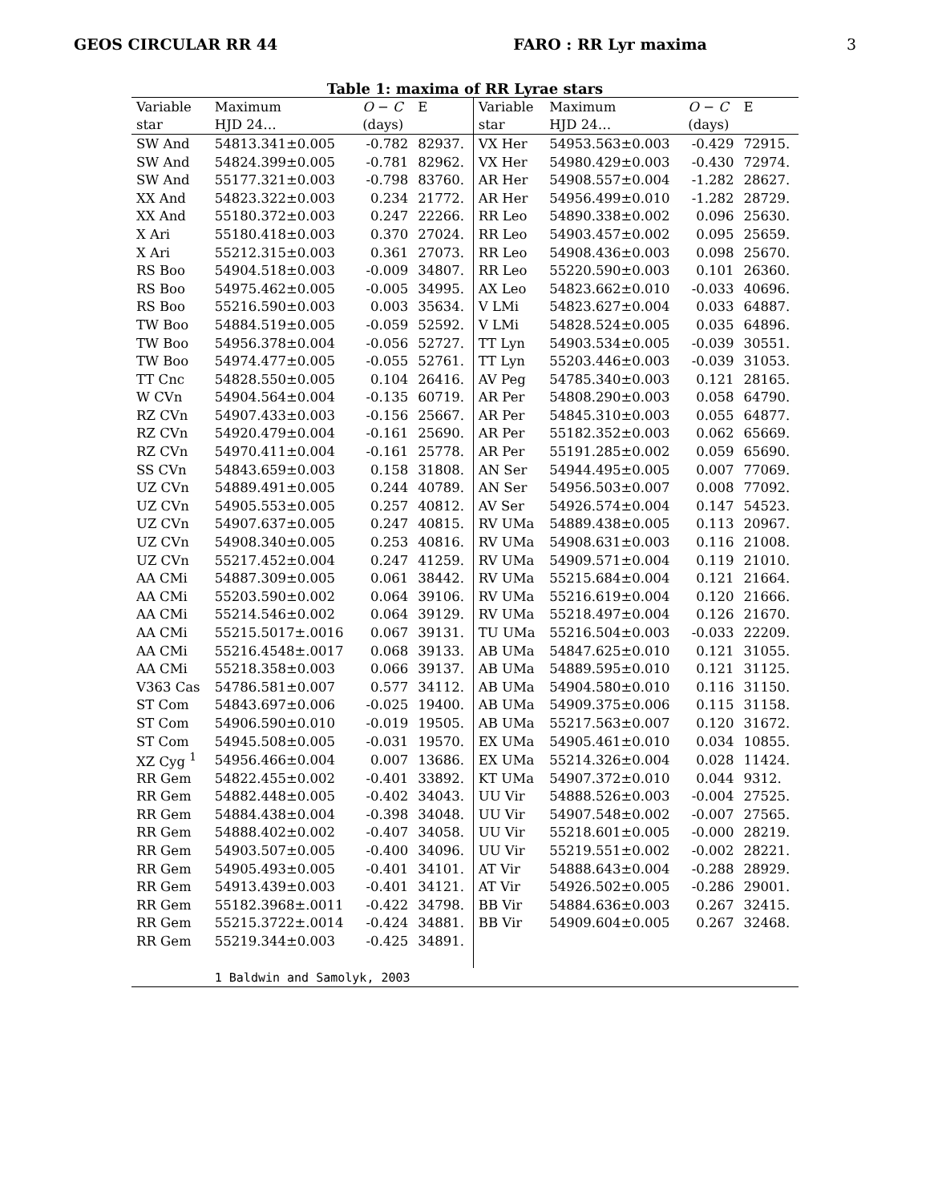GEOS CIRCULAR RR 44 FARO : RR Lyr maxima 3
Table 1: maxima of RR Lyrae stars
| Variable | Maximum | O − C | E | Variable | Maximum | O − C | E |
| --- | --- | --- | --- | --- | --- | --- | --- |
| star | HJD 24… | (days) | | star | HJD 24… | (days) | |
| SW And | 54813.341±0.005 | -0.782 | 82937. | VX Her | 54953.563±0.003 | -0.429 | 72915. |
| SW And | 54824.399±0.005 | -0.781 | 82962. | VX Her | 54980.429±0.003 | -0.430 | 72974. |
| SW And | 55177.321±0.003 | -0.798 | 83760. | AR Her | 54908.557±0.004 | -1.282 | 28627. |
| XX And | 54823.322±0.003 | 0.234 | 21772. | AR Her | 54956.499±0.010 | -1.282 | 28729. |
| XX And | 55180.372±0.003 | 0.247 | 22266. | RR Leo | 54890.338±0.002 | 0.096 | 25630. |
| X Ari | 55180.418±0.003 | 0.370 | 27024. | RR Leo | 54903.457±0.002 | 0.095 | 25659. |
| X Ari | 55212.315±0.003 | 0.361 | 27073. | RR Leo | 54908.436±0.003 | 0.098 | 25670. |
| RS Boo | 54904.518±0.003 | -0.009 | 34807. | RR Leo | 55220.590±0.003 | 0.101 | 26360. |
| RS Boo | 54975.462±0.005 | -0.005 | 34995. | AX Leo | 54823.662±0.010 | -0.033 | 40696. |
| RS Boo | 55216.590±0.003 | 0.003 | 35634. | V LMi | 54823.627±0.004 | 0.033 | 64887. |
| TW Boo | 54884.519±0.005 | -0.059 | 52592. | V LMi | 54828.524±0.005 | 0.035 | 64896. |
| TW Boo | 54956.378±0.004 | -0.056 | 52727. | TT Lyn | 54903.534±0.005 | -0.039 | 30551. |
| TW Boo | 54974.477±0.005 | -0.055 | 52761. | TT Lyn | 55203.446±0.003 | -0.039 | 31053. |
| TT Cnc | 54828.550±0.005 | 0.104 | 26416. | AV Peg | 54785.340±0.003 | 0.121 | 28165. |
| W CVn | 54904.564±0.004 | -0.135 | 60719. | AR Per | 54808.290±0.003 | 0.058 | 64790. |
| RZ CVn | 54907.433±0.003 | -0.156 | 25667. | AR Per | 54845.310±0.003 | 0.055 | 64877. |
| RZ CVn | 54920.479±0.004 | -0.161 | 25690. | AR Per | 55182.352±0.003 | 0.062 | 65669. |
| RZ CVn | 54970.411±0.004 | -0.161 | 25778. | AR Per | 55191.285±0.002 | 0.059 | 65690. |
| SS CVn | 54843.659±0.003 | 0.158 | 31808. | AN Ser | 54944.495±0.005 | 0.007 | 77069. |
| UZ CVn | 54889.491±0.005 | 0.244 | 40789. | AN Ser | 54956.503±0.007 | 0.008 | 77092. |
| UZ CVn | 54905.553±0.005 | 0.257 | 40812. | AV Ser | 54926.574±0.004 | 0.147 | 54523. |
| UZ CVn | 54907.637±0.005 | 0.247 | 40815. | RV UMa | 54889.438±0.005 | 0.113 | 20967. |
| UZ CVn | 54908.340±0.005 | 0.253 | 40816. | RV UMa | 54908.631±0.003 | 0.116 | 21008. |
| UZ CVn | 55217.452±0.004 | 0.247 | 41259. | RV UMa | 54909.571±0.004 | 0.119 | 21010. |
| AA CMi | 54887.309±0.005 | 0.061 | 38442. | RV UMa | 55215.684±0.004 | 0.121 | 21664. |
| AA CMi | 55203.590±0.002 | 0.064 | 39106. | RV UMa | 55216.619±0.004 | 0.120 | 21666. |
| AA CMi | 55214.546±0.002 | 0.064 | 39129. | RV UMa | 55218.497±0.004 | 0.126 | 21670. |
| AA CMi | 55215.5017±.0016 | 0.067 | 39131. | TU UMa | 55216.504±0.003 | -0.033 | 22209. |
| AA CMi | 55216.4548±.0017 | 0.068 | 39133. | AB UMa | 54847.625±0.010 | 0.121 | 31055. |
| AA CMi | 55218.358±0.003 | 0.066 | 39137. | AB UMa | 54889.595±0.010 | 0.121 | 31125. |
| V363 Cas | 54786.581±0.007 | 0.577 | 34112. | AB UMa | 54904.580±0.010 | 0.116 | 31150. |
| ST Com | 54843.697±0.006 | -0.025 | 19400. | AB UMa | 54909.375±0.006 | 0.115 | 31158. |
| ST Com | 54906.590±0.010 | -0.019 | 19505. | AB UMa | 55217.563±0.007 | 0.120 | 31672. |
| ST Com | 54945.508±0.005 | -0.031 | 19570. | EX UMa | 54905.461±0.010 | 0.034 | 10855. |
| XZ Cyg <sup>1</sup> | 54956.466±0.004 | 0.007 | 13686. | EX UMa | 55214.326±0.004 | 0.028 | 11424. |
| RR Gem | 54822.455±0.002 | -0.401 | 33892. | KT UMa | 54907.372±0.010 | 0.044 | 9312. |
| RR Gem | 54882.448±0.005 | -0.402 | 34043. | UU Vir | 54888.526±0.003 | -0.004 | 27525. |
| RR Gem | 54884.438±0.004 | -0.398 | 34048. | UU Vir | 54907.548±0.002 | -0.007 | 27565. |
| RR Gem | 54888.402±0.002 | -0.407 | 34058. | UU Vir | 55218.601±0.005 | -0.000 | 28219. |
| RR Gem | 54903.507±0.005 | -0.400 | 34096. | UU Vir | 55219.551±0.002 | -0.002 | 28221. |
| RR Gem | 54905.493±0.005 | -0.401 | 34101. | AT Vir | 54888.643±0.004 | -0.288 | 28929. |
| RR Gem | 54913.439±0.003 | -0.401 | 34121. | AT Vir | 54926.502±0.005 | -0.286 | 29001. |
| RR Gem | 55182.3968±.0011 | -0.422 | 34798. | BB Vir | 54884.636±0.003 | 0.267 | 32415. |
| RR Gem | 55215.3722±.0014 | -0.424 | 34881. | BB Vir | 54909.604±0.005 | 0.267 | 32468. |
| RR Gem | 55219.344±0.003 | -0.425 | 34891. | | | | |
| | 1 Baldwin and Samolyk, 2003 | | | | | | |